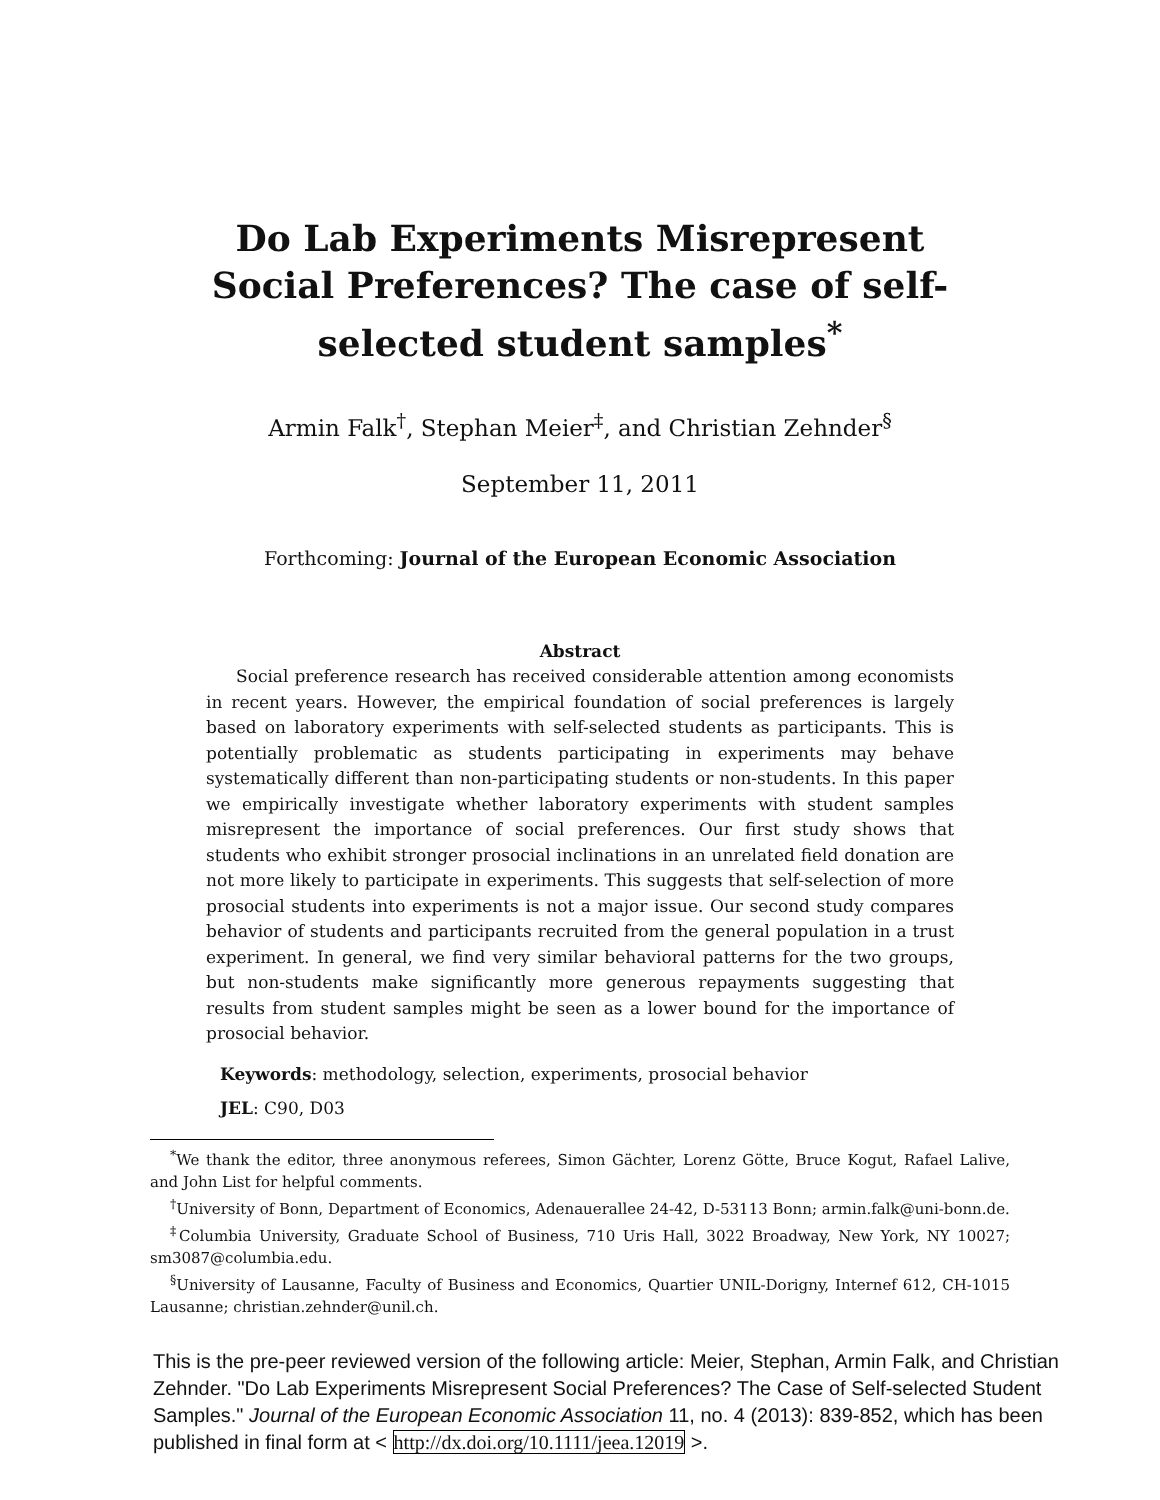Do Lab Experiments Misrepresent Social Preferences? The case of self-selected student samples<sup>*</sup>
Armin Falk<sup>†</sup>, Stephan Meier<sup>‡</sup>, and Christian Zehnder<sup>§</sup>
September 11, 2011
Forthcoming: Journal of the European Economic Association
Abstract
Social preference research has received considerable attention among economists in recent years. However, the empirical foundation of social preferences is largely based on laboratory experiments with self-selected students as participants. This is potentially problematic as students participating in experiments may behave systematically different than non-participating students or non-students. In this paper we empirically investigate whether laboratory experiments with student samples misrepresent the importance of social preferences. Our first study shows that students who exhibit stronger prosocial inclinations in an unrelated field donation are not more likely to participate in experiments. This suggests that self-selection of more prosocial students into experiments is not a major issue. Our second study compares behavior of students and participants recruited from the general population in a trust experiment. In general, we find very similar behavioral patterns for the two groups, but non-students make significantly more generous repayments suggesting that results from student samples might be seen as a lower bound for the importance of prosocial behavior.
Keywords: methodology, selection, experiments, prosocial behavior
JEL: C90, D03
<sup>*</sup> We thank the editor, three anonymous referees, Simon Gächter, Lorenz Götte, Bruce Kogut, Rafael Lalive, and John List for helpful comments.
<sup>†</sup> University of Bonn, Department of Economics, Adenauerallee 24-42, D-53113 Bonn; armin.falk@uni-bonn.de.
<sup>‡</sup> Columbia University, Graduate School of Business, 710 Uris Hall, 3022 Broadway, New York, NY 10027; sm3087@columbia.edu.
<sup>§</sup> University of Lausanne, Faculty of Business and Economics, Quartier UNIL-Dorigny, Internef 612, CH-1015 Lausanne; christian.zehnder@unil.ch.
This is the pre-peer reviewed version of the following article: Meier, Stephan, Armin Falk, and Christian Zehnder. "Do Lab Experiments Misrepresent Social Preferences? The Case of Self-selected Student Samples." Journal of the European Economic Association 11, no. 4 (2013): 839-852, which has been published in final form at < http://dx.doi.org/10.1111/jeea.12019 >.